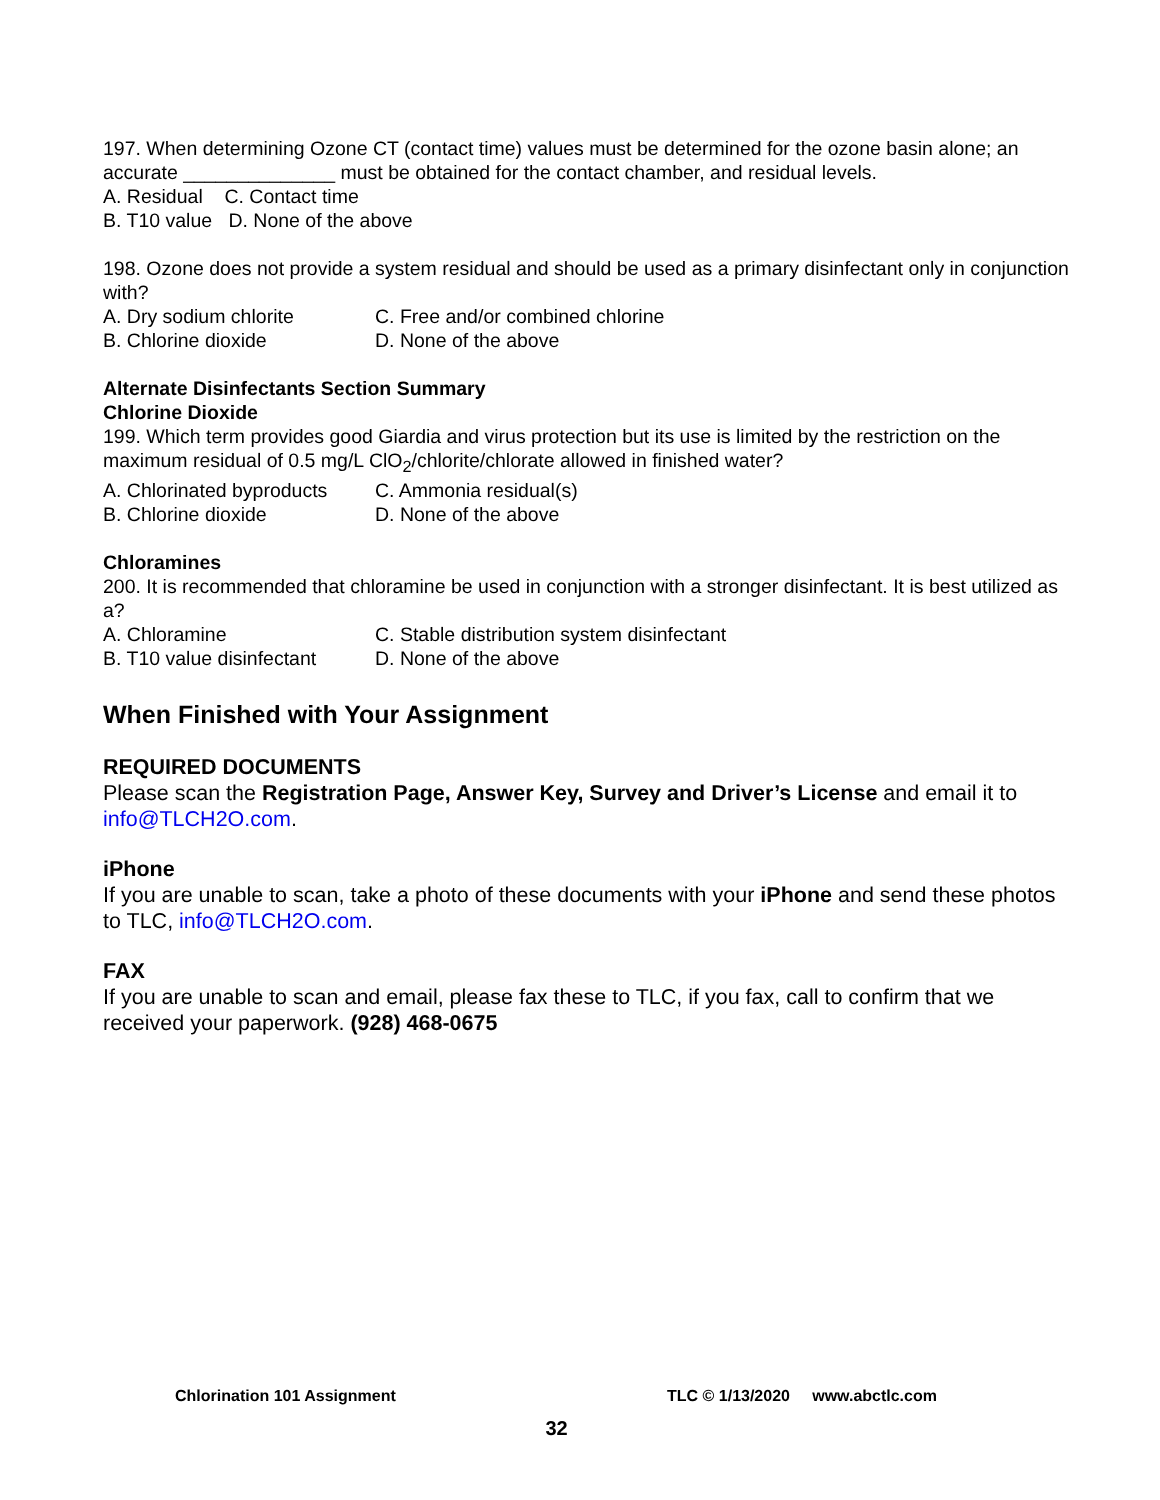197. When determining Ozone CT (contact time) values must be determined for the ozone basin alone; an accurate ______________ must be obtained for the contact chamber, and residual levels.
A. Residual C. Contact time
B. T10 value D. None of the above
198. Ozone does not provide a system residual and should be used as a primary disinfectant only in conjunction with?
A. Dry sodium chlorite C. Free and/or combined chlorine
B. Chlorine dioxide D. None of the above
Alternate Disinfectants Section Summary
Chlorine Dioxide
199. Which term provides good Giardia and virus protection but its use is limited by the restriction on the maximum residual of 0.5 mg/L ClO<sub>2</sub>/chlorite/chlorate allowed in finished water?
A. Chlorinated byproducts C. Ammonia residual(s)
B. Chlorine dioxide D. None of the above
Chloramines
200. It is recommended that chloramine be used in conjunction with a stronger disinfectant. It is best utilized as a?
A. Chloramine C. Stable distribution system disinfectant
B. T10 value disinfectant D. None of the above
When Finished with Your Assignment
REQUIRED DOCUMENTS
Please scan the Registration Page, Answer Key, Survey and Driver’s License and email it to info@TLCH2O.com.
iPhone
If you are unable to scan, take a photo of these documents with your iPhone and send these photos to TLC, info@TLCH2O.com.
FAX
If you are unable to scan and email, please fax these to TLC, if you fax, call to confirm that we received your paperwork. (928) 468-0675
Chlorination 101 Assignment TLC © 1/13/2020 www.abctlc.com
32